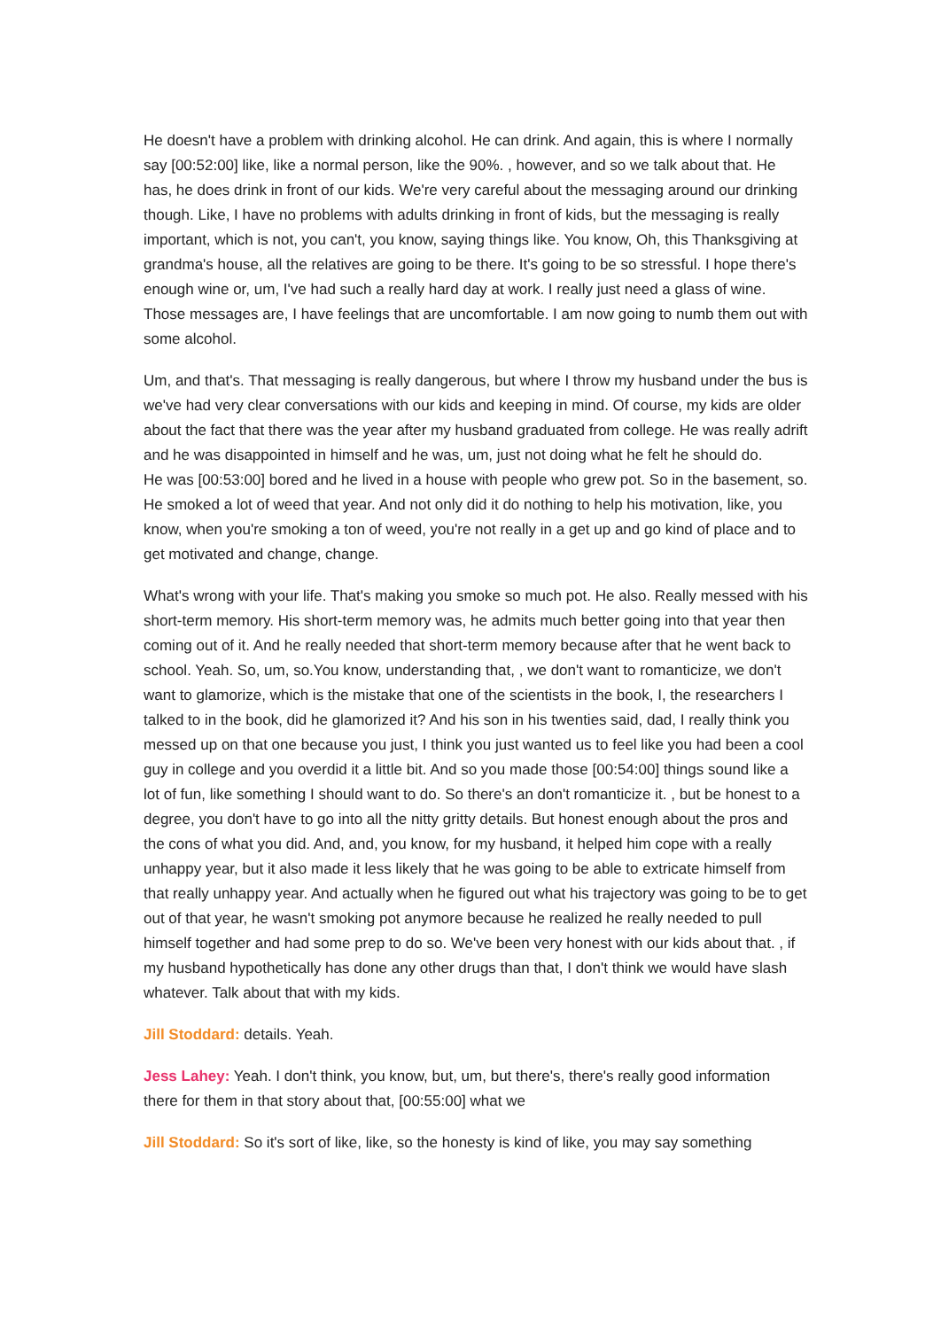He doesn't have a problem with drinking alcohol. He can drink. And again, this is where I normally say [00:52:00] like, like a normal person, like the 90%. , however, and so we talk about that. He has, he does drink in front of our kids. We're very careful about the messaging around our drinking though. Like, I have no problems with adults drinking in front of kids, but the messaging is really important, which is not, you can't, you know, saying things like. You know, Oh, this Thanksgiving at grandma's house, all the relatives are going to be there. It's going to be so stressful. I hope there's enough wine or, um, I've had such a really hard day at work. I really just need a glass of wine. Those messages are, I have feelings that are uncomfortable. I am now going to numb them out with some alcohol.
Um, and that's. That messaging is really dangerous, but where I throw my husband under the bus is we've had very clear conversations with our kids and keeping in mind. Of course, my kids are older about the fact that there was the year after my husband graduated from college. He was really adrift and he was disappointed in himself and he was, um, just not doing what he felt he should do.
He was [00:53:00] bored and he lived in a house with people who grew pot. So in the basement, so. He smoked a lot of weed that year. And not only did it do nothing to help his motivation, like, you know, when you're smoking a ton of weed, you're not really in a get up and go kind of place and to get motivated and change, change.
What's wrong with your life. That's making you smoke so much pot. He also. Really messed with his short-term memory. His short-term memory was, he admits much better going into that year then coming out of it. And he really needed that short-term memory because after that he went back to school. Yeah. So, um, so.You know, understanding that, , we don't want to romanticize, we don't want to glamorize, which is the mistake that one of the scientists in the book, I, the researchers I talked to in the book, did he glamorized it? And his son in his twenties said, dad, I really think you messed up on that one because you just, I think you just wanted us to feel like you had been a cool guy in college and you overdid it a little bit. And so you made those [00:54:00] things sound like a lot of fun, like something I should want to do. So there's an don't romanticize it. , but be honest to a degree, you don't have to go into all the nitty gritty details. But honest enough about the pros and the cons of what you did. And, and, you know, for my husband, it helped him cope with a really unhappy year, but it also made it less likely that he was going to be able to extricate himself from that really unhappy year. And actually when he figured out what his trajectory was going to be to get out of that year, he wasn't smoking pot anymore because he realized he really needed to pull himself together and had some prep to do so. We've been very honest with our kids about that. , if my husband hypothetically has done any other drugs than that, I don't think we would have slash whatever. Talk about that with my kids.
Jill Stoddard: details. Yeah.
Jess Lahey: Yeah. I don't think, you know, but, um, but there's, there's really good information there for them in that story about that, [00:55:00] what we
Jill Stoddard: So it's sort of like, like, so the honesty is kind of like, you may say something